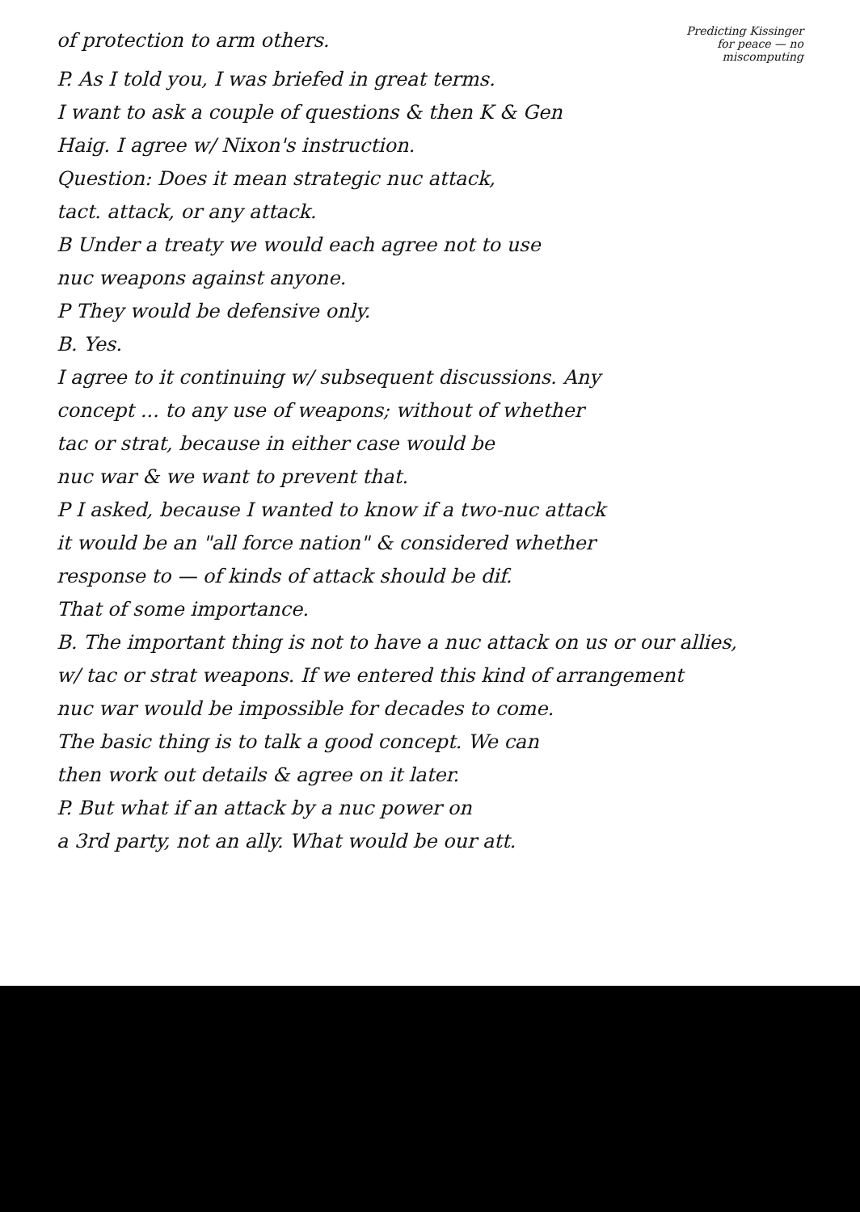of protection to arm others.
Predicting Kissinger
for peace — no
miscomputing
P. As I told you, I was briefed in great terms.
I want to ask a couple of questions & then K & Gen
Haig. I agree w/ Nixon's instruction.
Question: Does it mean strategic nuc attack,
tact. attack, or any attack.
B Under a treaty we would each agree not to use
nuc weapons against anyone.
P They would be defensive only.
B. Yes.
I agree to it continuing w/ subsequent discussions. Any
concept ... to any use of weapons; without of whether
tac or strat, because in either case would be
nuc war & we want to prevent that.
P I asked, because I wanted to know if a two-nuc attack
it would be an "all force nation" & considered whether
response to — of kinds of attack should be dif.
That of some importance.
B. The important thing is not to have a nuc attack on us or our allies,
w/ tac or strat weapons. If we entered this kind of arrangement
nuc war would be impossible for decades to come.
The basic thing is to talk a good concept. We can
then work out details & agree on it later.
P. But what if an attack by a nuc power on
a 3rd party, not an ally. What would be our att.